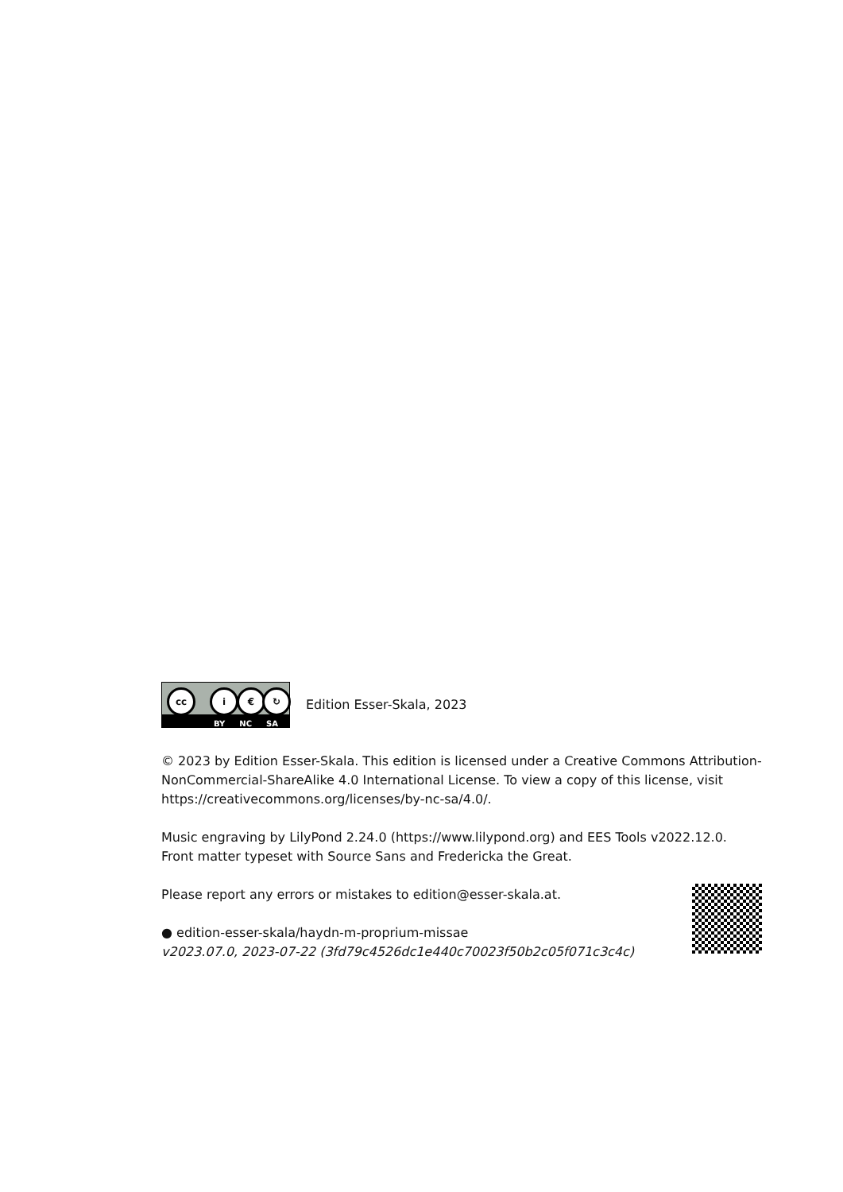cc i € ↻
BY NC SA
Edition Esser-Skala, 2023
© 2023 by Edition Esser-Skala. This edition is licensed under a Creative Commons Attribution-NonCommercial-ShareAlike 4.0 International License. To view a copy of this license, visit https://creativecommons.org/licenses/by-nc-sa/4.0/.
Music engraving by LilyPond 2.24.0 (https://www.lilypond.org) and EES Tools v2022.12.0.
Front matter typeset with Source Sans and Fredericka the Great.
Please report any errors or mistakes to edition@esser-skala.at.
● edition-esser-skala/haydn-m-proprium-missae
v2023.07.0, 2023-07-22 (3fd79c4526dc1e440c70023f50b2c05f071c3c4c)